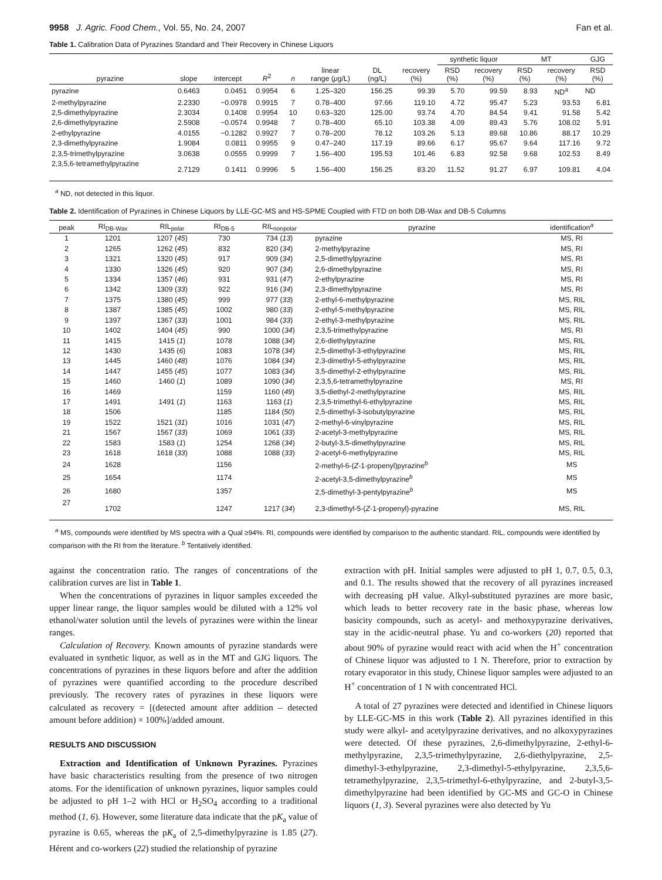9958 J. Agric. Food Chem., Vol. 55, No. 24, 2007 Fan et al.
Table 1. Calibration Data of Pyrazines Standard and Their Recovery in Chinese Liquors
| | | | | | | | | synthetic liquor | | MT | | GJG |
| --- | --- | --- | --- | --- | --- | --- | --- | --- | --- | --- | --- | --- |
| pyrazine | slope | intercept | R<sup>2</sup> | n | linear range ( μ g/L) | DL (ng/L) | recovery (%) | RSD (%) | recovery (%) | RSD (%) | recovery (%) | RSD (%) |
| pyrazine | 0.6463 | 0.0451 | 0.9954 | 6 | 1.25–320 | 156.25 | 99.39 | 5.70 | 99.59 | 8.93 | ND<sup>a</sup> | ND |
| 2-methylpyrazine | 2.2330 | −0.0978 | 0.9915 | 7 | 0.78–400 | 97.66 | 119.10 | 4.72 | 95.47 | 5.23 | 93.53 | 6.81 |
| 2,5-dimethylpyrazine | 2.3034 | 0.1408 | 0.9954 | 10 | 0.63–320 | 125.00 | 93.74 | 4.70 | 84.54 | 9.41 | 91.58 | 5.42 |
| 2,6-dimethylpyrazine | 2.5908 | −0.0574 | 0.9948 | 7 | 0.78–400 | 65.10 | 103.38 | 4.09 | 89.43 | 5.76 | 108.02 | 5.91 |
| 2-ethylpyrazine | 4.0155 | −0.1282 | 0.9927 | 7 | 0.78–200 | 78.12 | 103.26 | 5.13 | 89.68 | 10.86 | 88.17 | 10.29 |
| 2,3-dimethylpyrazine | 1.9084 | 0.0811 | 0.9955 | 9 | 0.47–240 | 117.19 | 89.66 | 6.17 | 95.67 | 9.64 | 117.16 | 9.72 |
| 2,3,5-trimethylpyrazine | 3.0638 | 0.0555 | 0.9999 | 7 | 1.56–400 | 195.53 | 101.46 | 6.83 | 92.58 | 9.68 | 102.53 | 8.49 |
| 2,3,5,6-tetramethylpyrazine | 2.7129 | 0.1411 | 0.9996 | 5 | 1.56–400 | 156.25 | 83.20 | 11.52 | 91.27 | 6.97 | 109.81 | 4.04 |
<sup>a</sup> ND, not detected in this liquor.
Table 2. Identification of Pyrazines in Chinese Liquors by LLE-GC-MS and HS-SPME Coupled with FTD on both DB-Wax and DB-5 Columns
| peak | RI<sub>DB-Wax</sub> | RIL<sub>polar</sub> | RI<sub>DB-5</sub> | RIL<sub>nonpolar</sub> | pyrazine | identification<sup>a</sup> |
| --- | --- | --- | --- | --- | --- | --- |
| 1 | 1201 | 1207 ( 45 ) | 730 | 734 ( 13 ) | pyrazine | MS, RI |
| 2 | 1265 | 1262 ( 45 ) | 832 | 820 ( 34 ) | 2-methylpyrazine | MS, RI |
| 3 | 1321 | 1320 ( 45 ) | 917 | 909 ( 34 ) | 2,5-dimethylpyrazine | MS, RI |
| 4 | 1330 | 1326 ( 45 ) | 920 | 907 ( 34 ) | 2,6-dimethylpyrazine | MS, RI |
| 5 | 1334 | 1357 ( 46 ) | 931 | 931 ( 47 ) | 2-ethylpyrazine | MS, RI |
| 6 | 1342 | 1309 ( 33 ) | 922 | 916 ( 34 ) | 2,3-dimethylpyrazine | MS, RI |
| 7 | 1375 | 1380 ( 45 ) | 999 | 977 ( 33 ) | 2-ethyl-6-methylpyrazine | MS, RIL |
| 8 | 1387 | 1385 ( 45 ) | 1002 | 980 ( 33 ) | 2-ethyl-5-methylpyrazine | MS, RIL |
| 9 | 1397 | 1367 ( 33 ) | 1001 | 984 ( 33 ) | 2-ethyl-3-methylpyrazine | MS, RIL |
| 10 | 1402 | 1404 ( 45 ) | 990 | 1000 ( 34 ) | 2,3,5-trimethylpyrazine | MS, RI |
| 11 | 1415 | 1415 ( 1 ) | 1078 | 1088 ( 34 ) | 2,6-diethylpyrazine | MS, RIL |
| 12 | 1430 | 1435 ( 6 ) | 1083 | 1078 ( 34 ) | 2,5-dimethyl-3-ethylpyrazine | MS, RIL |
| 13 | 1445 | 1460 ( 48 ) | 1076 | 1084 ( 34 ) | 2,3-dimethyl-5-ethylpyrazine | MS, RIL |
| 14 | 1447 | 1455 ( 45 ) | 1077 | 1083 ( 34 ) | 3,5-dimethyl-2-ethylpyrazine | MS, RIL |
| 15 | 1460 | 1460 ( 1 ) | 1089 | 1090 ( 34 ) | 2,3,5,6-tetramethylpyrazine | MS, RI |
| 16 | 1469 | | 1159 | 1160 ( 49 ) | 3,5-diethyl-2-methylpyrazine | MS, RIL |
| 17 | 1491 | 1491 ( 1 ) | 1163 | 1163 ( 1 ) | 2,3,5-trimethyl-6-ethylpyrazine | MS, RIL |
| 18 | 1506 | | 1185 | 1184 ( 50 ) | 2,5-dimethyl-3-isobutylpyrazine | MS, RIL |
| 19 | 1522 | 1521 ( 31 ) | 1016 | 1031 ( 47 ) | 2-methyl-6-vinylpyrazine | MS, RIL |
| 21 | 1567 | 1567 ( 33 ) | 1069 | 1061 ( 33 ) | 2-acetyl-3-methylpyrazine | MS, RIL |
| 22 | 1583 | 1583 ( 1 ) | 1254 | 1268 ( 34 ) | 2-butyl-3,5-dimethylpyrazine | MS, RIL |
| 23 | 1618 | 1618 ( 33 ) | 1088 | 1088 ( 33 ) | 2-acetyl-6-methylpyrazine | MS, RIL |
| 24 | 1628 | | 1156 | | 2-methyl-6-( Z -1-propenyl)pyrazine<sup>b</sup> | MS |
| 25 | 1654 | | 1174 | | 2-acetyl-3,5-dimethylpyrazine<sup>b</sup> | MS |
| 26 | 1680 | | 1357 | | 2,5-dimethyl-3-pentylpyrazine<sup>b</sup> | MS |
| 27 | 1702 | | 1247 | 1217 ( 34 ) | 2,3-dimethyl-5-( Z -1-propenyl)-pyrazine | MS, RIL |
<sup>a</sup> MS, compounds were identified by MS spectra with a Qual ≥94%. RI, compounds were identified by comparison to the authentic standard. RIL, compounds were identified by comparison with the RI from the literature. <sup>b</sup> Tentatively identified.
against the concentration ratio. The ranges of concentrations of the calibration curves are list in Table 1.
When the concentrations of pyrazines in liquor samples exceeded the upper linear range, the liquor samples would be diluted with a 12% vol ethanol/water solution until the levels of pyrazines were within the linear ranges.
Calculation of Recovery. Known amounts of pyrazine standards were evaluated in synthetic liquor, as well as in the MT and GJG liquors. The concentrations of pyrazines in these liquors before and after the addition of pyrazines were quantified according to the procedure described previously. The recovery rates of pyrazines in these liquors were calculated as recovery = [(detected amount after addition – detected amount before addition) × 100%]/added amount.
RESULTS AND DISCUSSION
Extraction and Identification of Unknown Pyrazines. Pyrazines have basic characteristics resulting from the presence of two nitrogen atoms. For the identification of unknown pyrazines, liquor samples could be adjusted to pH 1–2 with HCl or H<sub>2</sub>SO<sub>4</sub> according to a traditional method (1, 6). However, some literature data indicate that the pK<sub>a</sub> value of pyrazine is 0.65, whereas the pK<sub>a</sub> of 2,5-dimethylpyrazine is 1.85 (27). Hérent and co-workers (22) studied the relationship of pyrazine
extraction with pH. Initial samples were adjusted to pH 1, 0.7, 0.5, 0.3, and 0.1. The results showed that the recovery of all pyrazines increased with decreasing pH value. Alkyl-substituted pyrazines are more basic, which leads to better recovery rate in the basic phase, whereas low basicity compounds, such as acetyl- and methoxypyrazine derivatives, stay in the acidic-neutral phase. Yu and co-workers (20) reported that about 90% of pyrazine would react with acid when the H<sup>+</sup> concentration of Chinese liquor was adjusted to 1 N. Therefore, prior to extraction by rotary evaporator in this study, Chinese liquor samples were adjusted to an H<sup>+</sup> concentration of 1 N with concentrated HCl.
A total of 27 pyrazines were detected and identified in Chinese liquors by LLE-GC-MS in this work (Table 2). All pyrazines identified in this study were alkyl- and acetylpyrazine derivatives, and no alkoxypyrazines were detected. Of these pyrazines, 2,6-dimethylpyrazine, 2-ethyl-6-methylpyrazine, 2,3,5-trimethylpyrazine, 2,6-diethylpyrazine, 2,5-dimethyl-3-ethylpyrazine, 2,3-dimethyl-5-ethylpyrazine, 2,3,5,6-tetramethylpyrazine, 2,3,5-trimethyl-6-ethylpyrazine, and 2-butyl-3,5-dimethylpyrazine had been identified by GC-MS and GC-O in Chinese liquors (1, 3). Several pyrazines were also detected by Yu